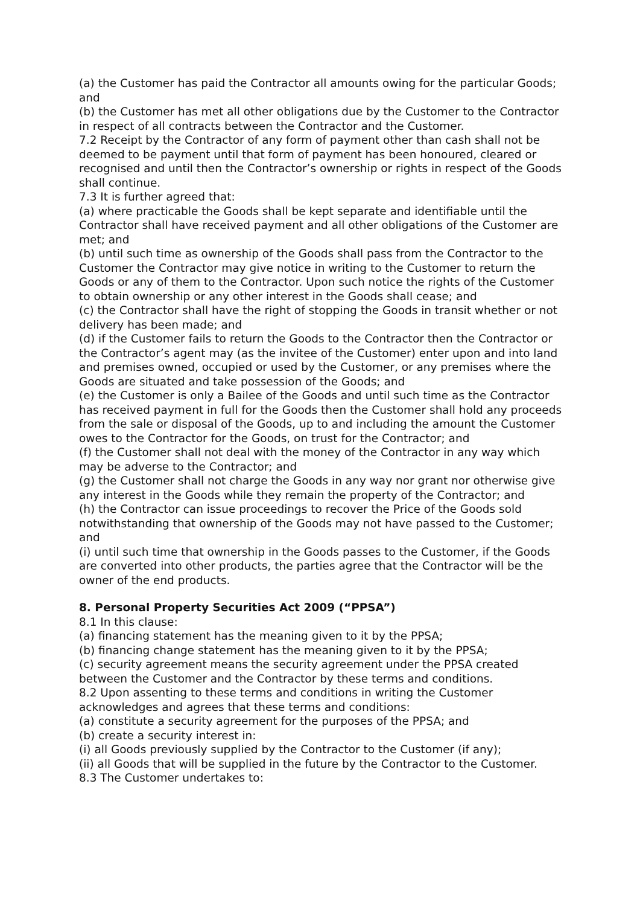(a) the Customer has paid the Contractor all amounts owing for the particular Goods; and
(b) the Customer has met all other obligations due by the Customer to the Contractor in respect of all contracts between the Contractor and the Customer.
7.2 Receipt by the Contractor of any form of payment other than cash shall not be deemed to be payment until that form of payment has been honoured, cleared or recognised and until then the Contractor’s ownership or rights in respect of the Goods shall continue.
7.3 It is further agreed that:
(a) where practicable the Goods shall be kept separate and identifiable until the Contractor shall have received payment and all other obligations of the Customer are met; and
(b) until such time as ownership of the Goods shall pass from the Contractor to the Customer the Contractor may give notice in writing to the Customer to return the Goods or any of them to the Contractor. Upon such notice the rights of the Customer to obtain ownership or any other interest in the Goods shall cease; and
(c) the Contractor shall have the right of stopping the Goods in transit whether or not delivery has been made; and
(d) if the Customer fails to return the Goods to the Contractor then the Contractor or the Contractor’s agent may (as the invitee of the Customer) enter upon and into land and premises owned, occupied or used by the Customer, or any premises where the Goods are situated and take possession of the Goods; and
(e) the Customer is only a Bailee of the Goods and until such time as the Contractor has received payment in full for the Goods then the Customer shall hold any proceeds from the sale or disposal of the Goods, up to and including the amount the Customer owes to the Contractor for the Goods, on trust for the Contractor; and
(f) the Customer shall not deal with the money of the Contractor in any way which may be adverse to the Contractor; and
(g) the Customer shall not charge the Goods in any way nor grant nor otherwise give any interest in the Goods while they remain the property of the Contractor; and
(h) the Contractor can issue proceedings to recover the Price of the Goods sold notwithstanding that ownership of the Goods may not have passed to the Customer; and
(i) until such time that ownership in the Goods passes to the Customer, if the Goods are converted into other products, the parties agree that the Contractor will be the owner of the end products.
8. Personal Property Securities Act 2009 (“PPSA”)
8.1 In this clause:
(a) financing statement has the meaning given to it by the PPSA;
(b) financing change statement has the meaning given to it by the PPSA;
(c) security agreement means the security agreement under the PPSA created between the Customer and the Contractor by these terms and conditions.
8.2 Upon assenting to these terms and conditions in writing the Customer acknowledges and agrees that these terms and conditions:
(a) constitute a security agreement for the purposes of the PPSA; and
(b) create a security interest in:
(i) all Goods previously supplied by the Contractor to the Customer (if any);
(ii) all Goods that will be supplied in the future by the Contractor to the Customer.
8.3 The Customer undertakes to: